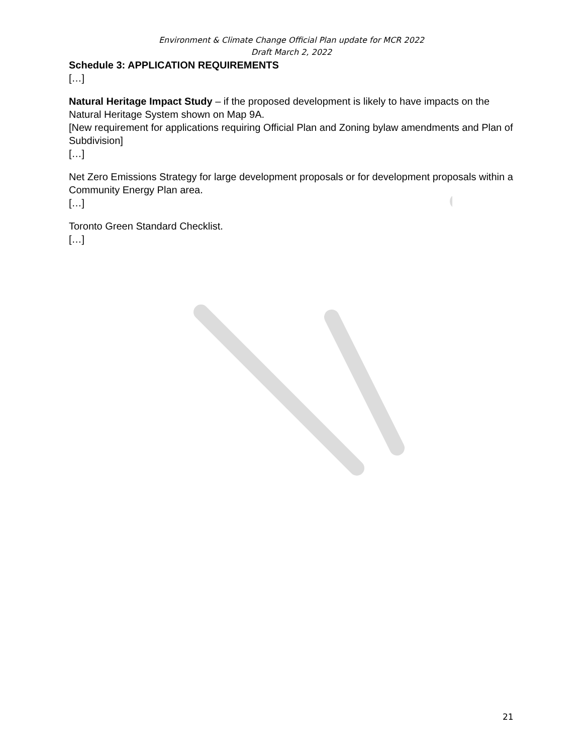Environment & Climate Change Official Plan update for MCR 2022
Draft March 2, 2022
Schedule 3: APPLICATION REQUIREMENTS
[…]
Natural Heritage Impact Study – if the proposed development is likely to have impacts on the Natural Heritage System shown on Map 9A.
[New requirement for applications requiring Official Plan and Zoning bylaw amendments and Plan of Subdivision]
[…]
Net Zero Emissions Strategy for large development proposals or for development proposals within a Community Energy Plan area.
[…]
Toronto Green Standard Checklist.
[…]
21